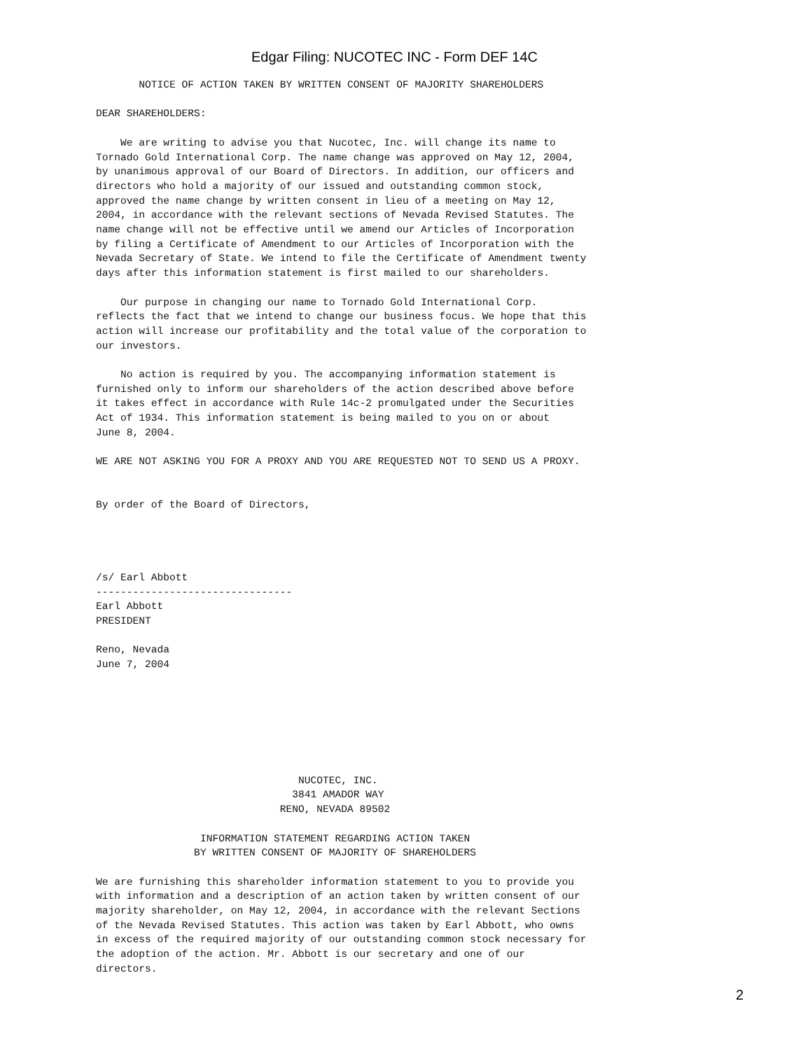Edgar Filing: NUCOTEC INC - Form DEF 14C
       NOTICE OF ACTION TAKEN BY WRITTEN CONSENT OF MAJORITY SHAREHOLDERS

DEAR SHAREHOLDERS:

    We are writing to advise you that Nucotec, Inc. will change its name to
Tornado Gold International Corp. The name change was approved on May 12, 2004,
by unanimous approval of our Board of Directors. In addition, our officers and
directors who hold a majority of our issued and outstanding common stock,
approved the name change by written consent in lieu of a meeting on May 12,
2004, in accordance with the relevant sections of Nevada Revised Statutes. The
name change will not be effective until we amend our Articles of Incorporation
by filing a Certificate of Amendment to our Articles of Incorporation with the
Nevada Secretary of State. We intend to file the Certificate of Amendment twenty
days after this information statement is first mailed to our shareholders.

    Our purpose in changing our name to Tornado Gold International Corp.
reflects the fact that we intend to change our business focus. We hope that this
action will increase our profitability and the total value of the corporation to
our investors.

    No action is required by you. The accompanying information statement is
furnished only to inform our shareholders of the action described above before
it takes effect in accordance with Rule 14c-2 promulgated under the Securities
Act of 1934. This information statement is being mailed to you on or about
June 8, 2004.

WE ARE NOT ASKING YOU FOR A PROXY AND YOU ARE REQUESTED NOT TO SEND US A PROXY.


By order of the Board of Directors,




/s/ Earl Abbott
--------------------------------
Earl Abbott
PRESIDENT

Reno, Nevada
June 7, 2004







                                 NUCOTEC, INC.
                                3841 AMADOR WAY
                              RENO, NEVADA 89502

                 INFORMATION STATEMENT REGARDING ACTION TAKEN
                BY WRITTEN CONSENT OF MAJORITY OF SHAREHOLDERS

We are furnishing this shareholder information statement to you to provide you
with information and a description of an action taken by written consent of our
majority shareholder, on May 12, 2004, in accordance with the relevant Sections
of the Nevada Revised Statutes. This action was taken by Earl Abbott, who owns
in excess of the required majority of our outstanding common stock necessary for
the adoption of the action. Mr. Abbott is our secretary and one of our
directors.
2